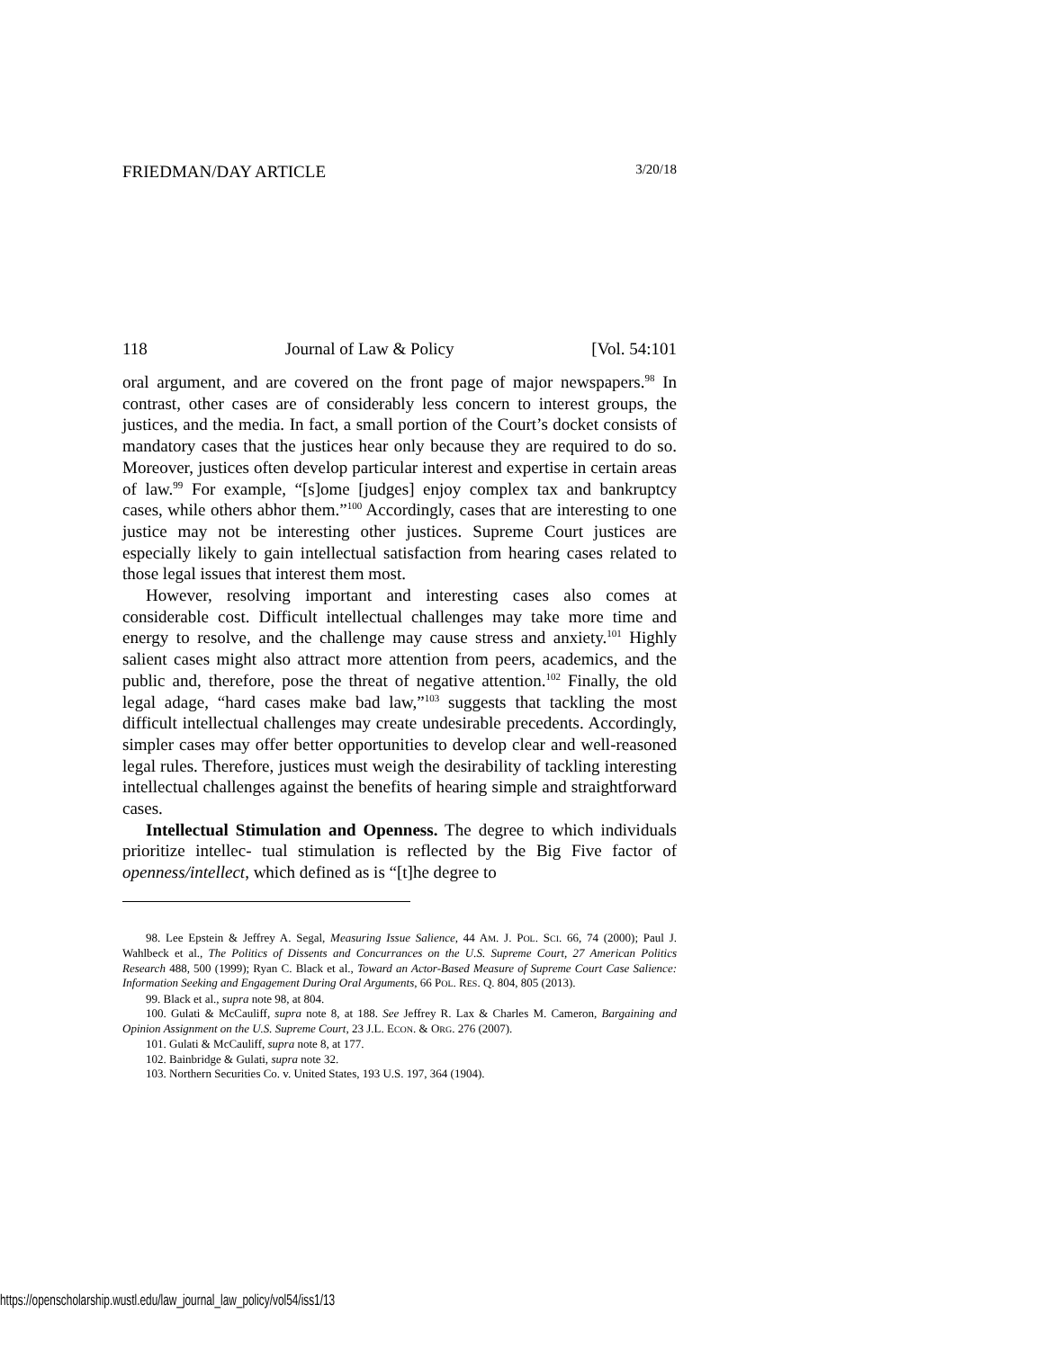FRIEDMAN/DAY ARTICLE 3/20/18
118 Journal of Law & Policy [Vol. 54:101
oral argument, and are covered on the front page of major newspapers.<sup>98</sup> In contrast, other cases are of considerably less concern to interest groups, the justices, and the media. In fact, a small portion of the Court’s docket consists of mandatory cases that the justices hear only because they are required to do so. Moreover, justices often develop particular interest and expertise in certain areas of law.<sup>99</sup> For example, “[s]ome [judges] enjoy complex tax and bankruptcy cases, while others abhor them.”<sup>100</sup> Accordingly, cases that are interesting to one justice may not be interesting other justices. Supreme Court justices are especially likely to gain intellectual satisfaction from hearing cases related to those legal issues that interest them most.
However, resolving important and interesting cases also comes at considerable cost. Difficult intellectual challenges may take more time and energy to resolve, and the challenge may cause stress and anxiety.<sup>101</sup> Highly salient cases might also attract more attention from peers, academics, and the public and, therefore, pose the threat of negative attention.<sup>102</sup> Finally, the old legal adage, “hard cases make bad law,”<sup>103</sup> suggests that tackling the most difficult intellectual challenges may create undesirable precedents. Accordingly, simpler cases may offer better opportunities to develop clear and well-reasoned legal rules. Therefore, justices must weigh the desirability of tackling interesting intellectual challenges against the benefits of hearing simple and straightforward cases.
Intellectual Stimulation and Openness. The degree to which individuals prioritize intellec- tual stimulation is reflected by the Big Five factor of openness/intellect, which defined as is “[t]he degree to
98. Lee Epstein & Jeffrey A. Segal, Measuring Issue Salience, 44 AM. J. POL. SCI. 66, 74 (2000); Paul J. Wahlbeck et al., The Politics of Dissents and Concurrances on the U.S. Supreme Court, 27 American Politics Research 488, 500 (1999); Ryan C. Black et al., Toward an Actor-Based Measure of Supreme Court Case Salience: Information Seeking and Engagement During Oral Arguments, 66 POL. RES. Q. 804, 805 (2013).
99. Black et al., supra note 98, at 804.
100. Gulati & McCauliff, supra note 8, at 188. See Jeffrey R. Lax & Charles M. Cameron, Bargaining and Opinion Assignment on the U.S. Supreme Court, 23 J.L. ECON. & ORG. 276 (2007).
101. Gulati & McCauliff, supra note 8, at 177.
102. Bainbridge & Gulati, supra note 32.
103. Northern Securities Co. v. United States, 193 U.S. 197, 364 (1904).
https://openscholarship.wustl.edu/law_journal_law_policy/vol54/iss1/13